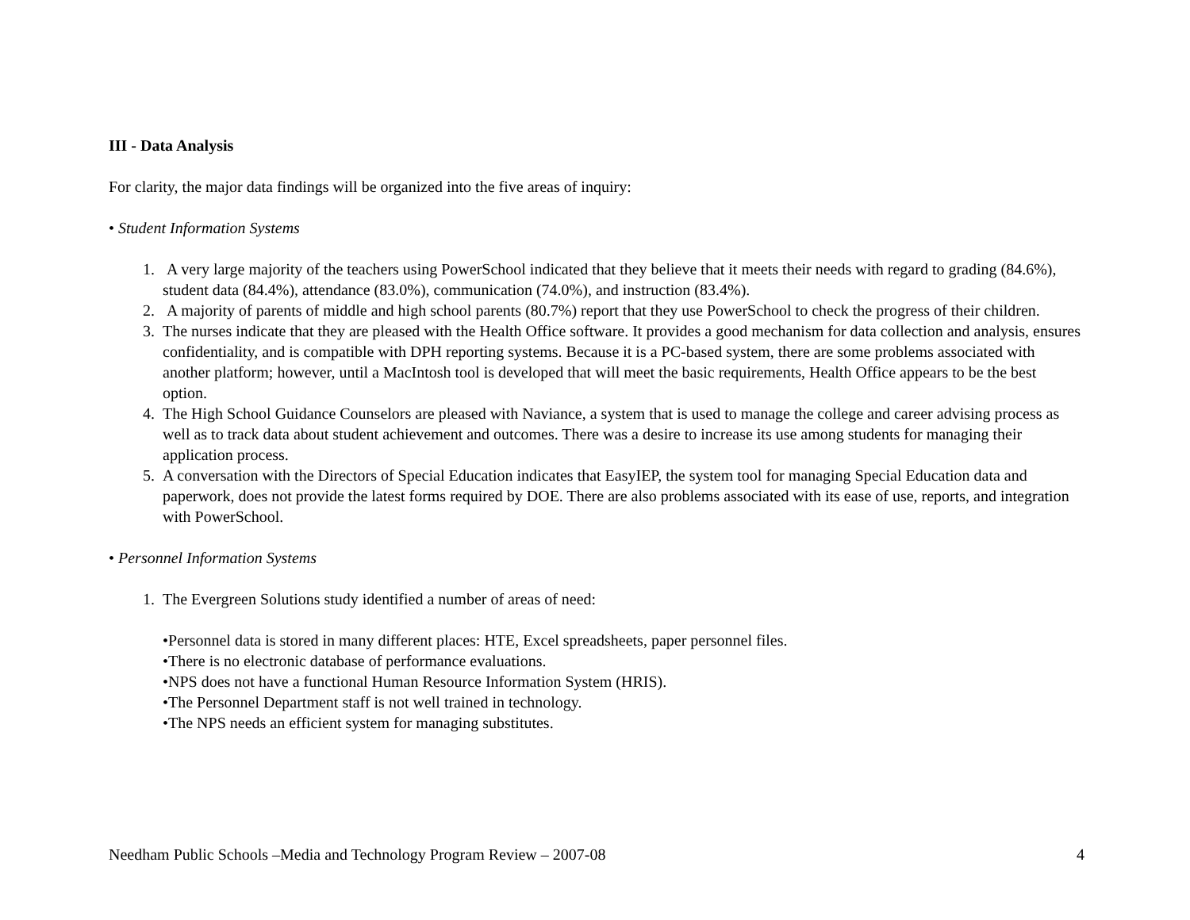III - Data Analysis
For clarity, the major data findings will be organized into the five areas of inquiry:
• Student Information Systems
1. A very large majority of the teachers using PowerSchool indicated that they believe that it meets their needs with regard to grading (84.6%), student data (84.4%), attendance (83.0%), communication (74.0%), and instruction (83.4%).
2. A majority of parents of middle and high school parents (80.7%) report that they use PowerSchool to check the progress of their children.
3. The nurses indicate that they are pleased with the Health Office software. It provides a good mechanism for data collection and analysis, ensures confidentiality, and is compatible with DPH reporting systems. Because it is a PC-based system, there are some problems associated with another platform; however, until a MacIntosh tool is developed that will meet the basic requirements, Health Office appears to be the best option.
4. The High School Guidance Counselors are pleased with Naviance, a system that is used to manage the college and career advising process as well as to track data about student achievement and outcomes. There was a desire to increase its use among students for managing their application process.
5. A conversation with the Directors of Special Education indicates that EasyIEP, the system tool for managing Special Education data and paperwork, does not provide the latest forms required by DOE. There are also problems associated with its ease of use, reports, and integration with PowerSchool.
• Personnel Information Systems
1. The Evergreen Solutions study identified a number of areas of need:
•Personnel data is stored in many different places: HTE, Excel spreadsheets, paper personnel files.
•There is no electronic database of performance evaluations.
•NPS does not have a functional Human Resource Information System (HRIS).
•The Personnel Department staff is not well trained in technology.
•The NPS needs an efficient system for managing substitutes.
Needham Public Schools –Media and Technology Program Review – 2007-08 4